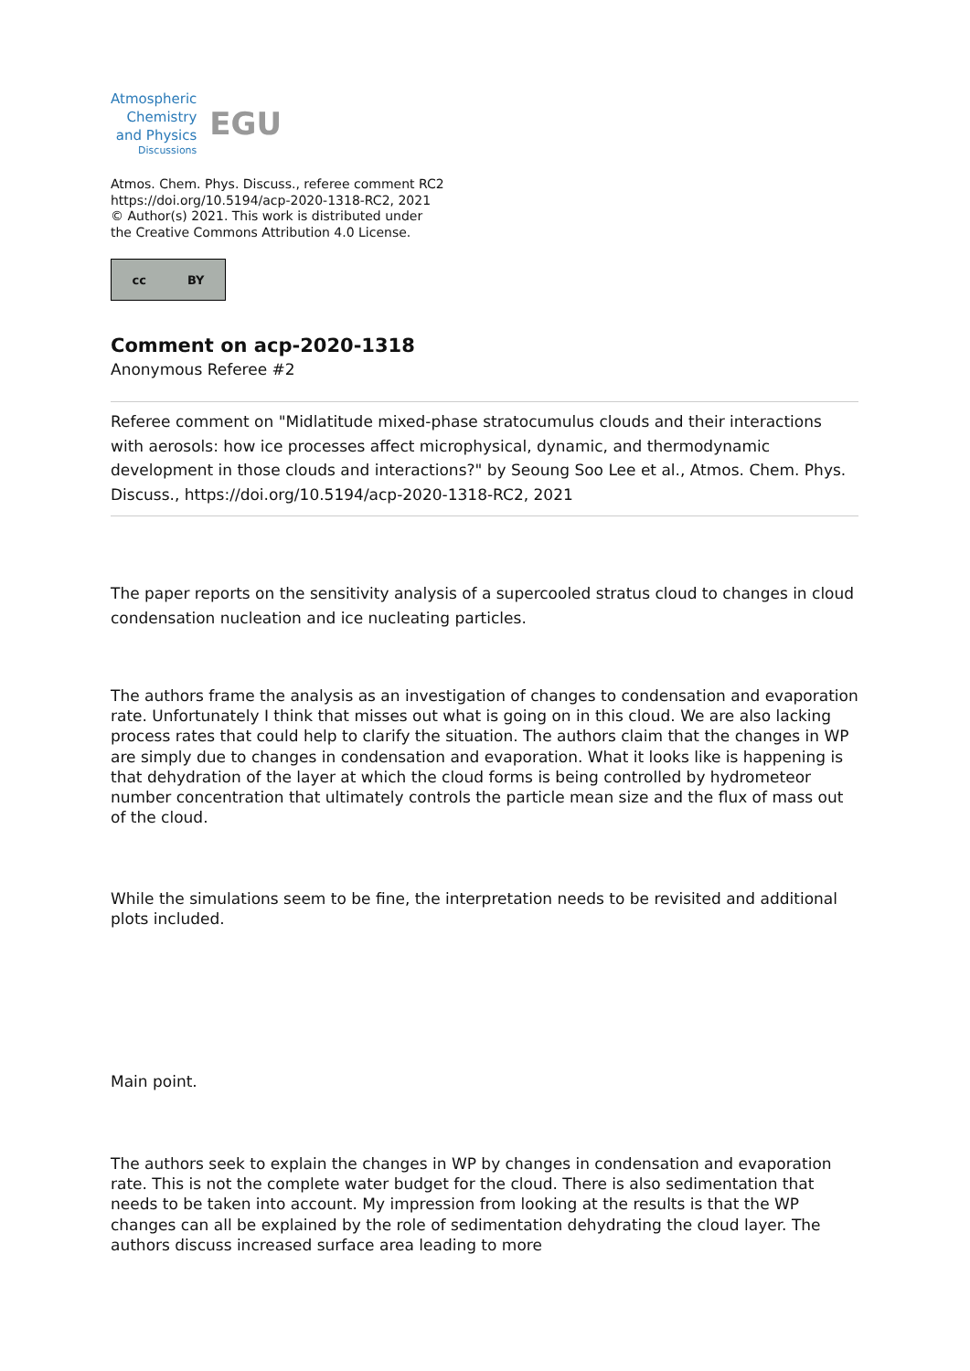Atmospheric
Chemistry
and Physics
Discussions
EGU
Atmos. Chem. Phys. Discuss., referee comment RC2
https://doi.org/10.5194/acp-2020-1318-RC2, 2021
© Author(s) 2021. This work is distributed under
the Creative Commons Attribution 4.0 License.
cc BY
Comment on acp-2020-1318
Anonymous Referee #2
Referee comment on "Midlatitude mixed-phase stratocumulus clouds and their interactions with aerosols: how ice processes affect microphysical, dynamic, and thermodynamic development in those clouds and interactions?" by Seoung Soo Lee et al., Atmos. Chem. Phys. Discuss., https://doi.org/10.5194/acp-2020-1318-RC2, 2021
The paper reports on the sensitivity analysis of a supercooled stratus cloud to changes in cloud condensation nucleation and ice nucleating particles.
The authors frame the analysis as an investigation of changes to condensation and evaporation rate. Unfortunately I think that misses out what is going on in this cloud. We are also lacking process rates that could help to clarify the situation. The authors claim that the changes in WP are simply due to changes in condensation and evaporation. What it looks like is happening is that dehydration of the layer at which the cloud forms is being controlled by hydrometeor number concentration that ultimately controls the particle mean size and the flux of mass out of the cloud.
While the simulations seem to be fine, the interpretation needs to be revisited and additional plots included.
Main point.
The authors seek to explain the changes in WP by changes in condensation and evaporation rate. This is not the complete water budget for the cloud. There is also sedimentation that needs to be taken into account. My impression from looking at the results is that the WP changes can all be explained by the role of sedimentation dehydrating the cloud layer. The authors discuss increased surface area leading to more